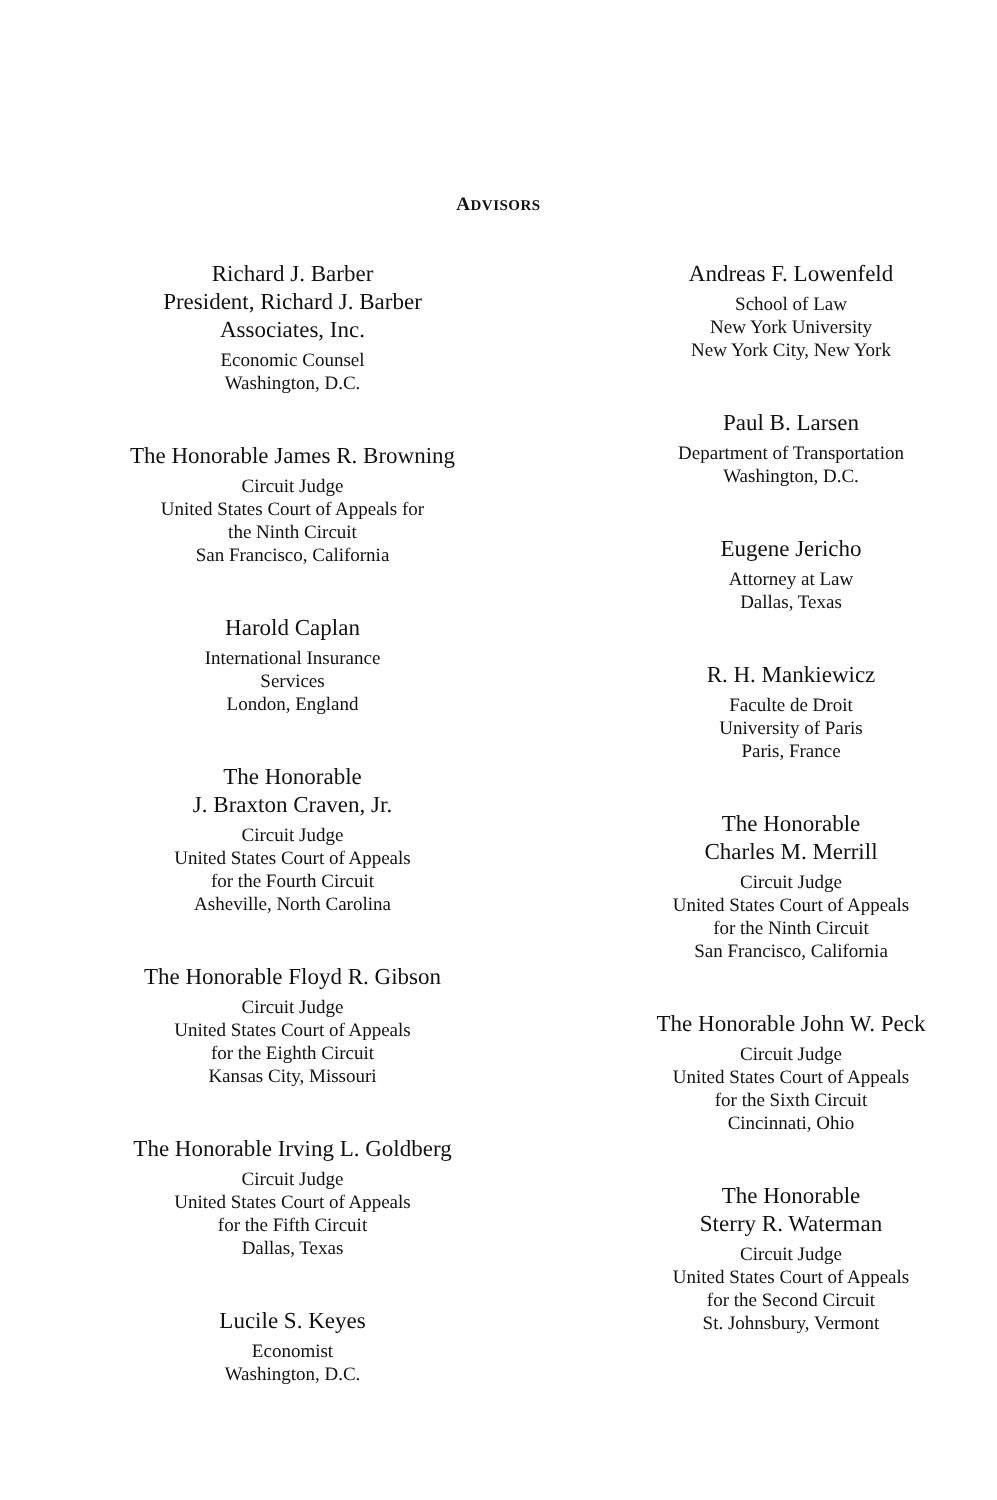ADVISORS
Richard J. Barber
President, Richard J. Barber
Associates, Inc.
Economic Counsel
Washington, D.C.
The Honorable James R. Browning
Circuit Judge
United States Court of Appeals for
the Ninth Circuit
San Francisco, California
Harold Caplan
International Insurance
Services
London, England
The Honorable
J. Braxton Craven, Jr.
Circuit Judge
United States Court of Appeals
for the Fourth Circuit
Asheville, North Carolina
The Honorable Floyd R. Gibson
Circuit Judge
United States Court of Appeals
for the Eighth Circuit
Kansas City, Missouri
The Honorable Irving L. Goldberg
Circuit Judge
United States Court of Appeals
for the Fifth Circuit
Dallas, Texas
Lucile S. Keyes
Economist
Washington, D.C.
Andreas F. Lowenfeld
School of Law
New York University
New York City, New York
Paul B. Larsen
Department of Transportation
Washington, D.C.
Eugene Jericho
Attorney at Law
Dallas, Texas
R. H. Mankiewicz
Faculte de Droit
University of Paris
Paris, France
The Honorable
Charles M. Merrill
Circuit Judge
United States Court of Appeals
for the Ninth Circuit
San Francisco, California
The Honorable John W. Peck
Circuit Judge
United States Court of Appeals
for the Sixth Circuit
Cincinnati, Ohio
The Honorable
Sterry R. Waterman
Circuit Judge
United States Court of Appeals
for the Second Circuit
St. Johnsbury, Vermont